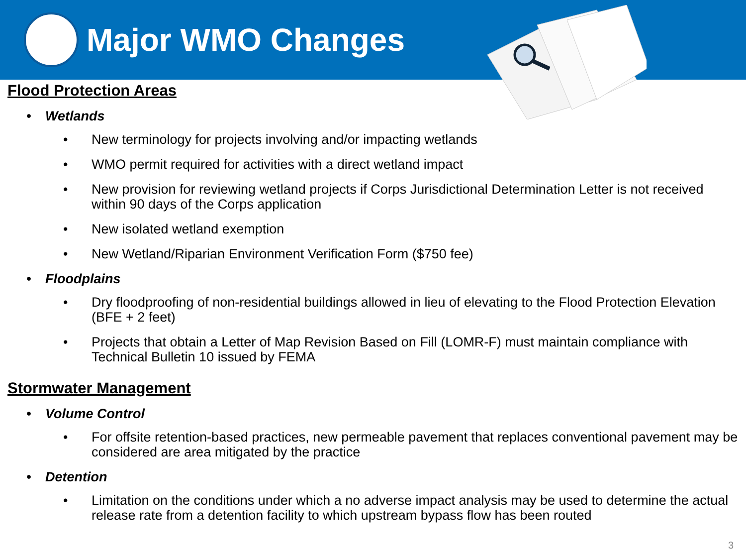Major WMO Changes
Flood Protection Areas
• Wetlands
• New terminology for projects involving and/or impacting wetlands
• WMO permit required for activities with a direct wetland impact
• New provision for reviewing wetland projects if Corps Jurisdictional Determination Letter is not received within 90 days of the Corps application
• New isolated wetland exemption
• New Wetland/Riparian Environment Verification Form ($750 fee)
• Floodplains
• Dry floodproofing of non-residential buildings allowed in lieu of elevating to the Flood Protection Elevation (BFE + 2 feet)
• Projects that obtain a Letter of Map Revision Based on Fill (LOMR-F) must maintain compliance with Technical Bulletin 10 issued by FEMA
Stormwater Management
• Volume Control
• For offsite retention-based practices, new permeable pavement that replaces conventional pavement may be considered are area mitigated by the practice
• Detention
• Limitation on the conditions under which a no adverse impact analysis may be used to determine the actual release rate from a detention facility to which upstream bypass flow has been routed
3